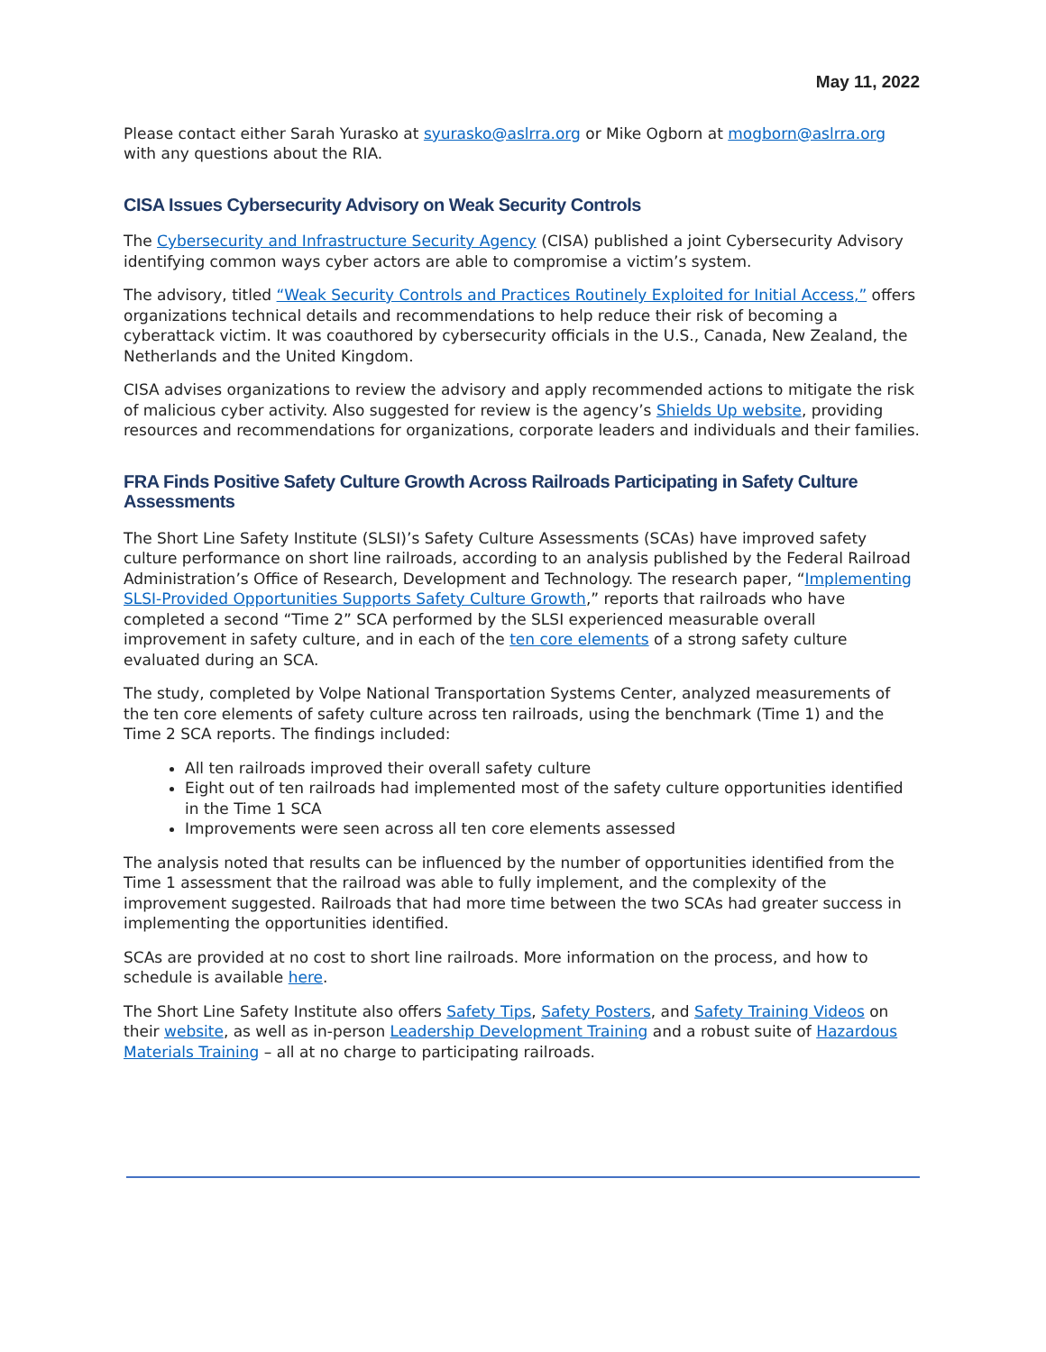May 11, 2022
Please contact either Sarah Yurasko at syurasko@aslrra.org or Mike Ogborn at mogborn@aslrra.org with any questions about the RIA.
CISA Issues Cybersecurity Advisory on Weak Security Controls
The Cybersecurity and Infrastructure Security Agency (CISA) published a joint Cybersecurity Advisory identifying common ways cyber actors are able to compromise a victim’s system.
The advisory, titled “Weak Security Controls and Practices Routinely Exploited for Initial Access,” offers organizations technical details and recommendations to help reduce their risk of becoming a cyberattack victim. It was coauthored by cybersecurity officials in the U.S., Canada, New Zealand, the Netherlands and the United Kingdom.
CISA advises organizations to review the advisory and apply recommended actions to mitigate the risk of malicious cyber activity. Also suggested for review is the agency’s Shields Up website, providing resources and recommendations for organizations, corporate leaders and individuals and their families.
FRA Finds Positive Safety Culture Growth Across Railroads Participating in Safety Culture Assessments
The Short Line Safety Institute (SLSI)’s Safety Culture Assessments (SCAs) have improved safety culture performance on short line railroads, according to an analysis published by the Federal Railroad Administration’s Office of Research, Development and Technology. The research paper, “Implementing SLSI-Provided Opportunities Supports Safety Culture Growth,” reports that railroads who have completed a second “Time 2” SCA performed by the SLSI experienced measurable overall improvement in safety culture, and in each of the ten core elements of a strong safety culture evaluated during an SCA.
The study, completed by Volpe National Transportation Systems Center, analyzed measurements of the ten core elements of safety culture across ten railroads, using the benchmark (Time 1) and the Time 2 SCA reports. The findings included:
All ten railroads improved their overall safety culture
Eight out of ten railroads had implemented most of the safety culture opportunities identified in the Time 1 SCA
Improvements were seen across all ten core elements assessed
The analysis noted that results can be influenced by the number of opportunities identified from the Time 1 assessment that the railroad was able to fully implement, and the complexity of the improvement suggested. Railroads that had more time between the two SCAs had greater success in implementing the opportunities identified.
SCAs are provided at no cost to short line railroads. More information on the process, and how to schedule is available here.
The Short Line Safety Institute also offers Safety Tips, Safety Posters, and Safety Training Videos on their website, as well as in-person Leadership Development Training and a robust suite of Hazardous Materials Training – all at no charge to participating railroads.